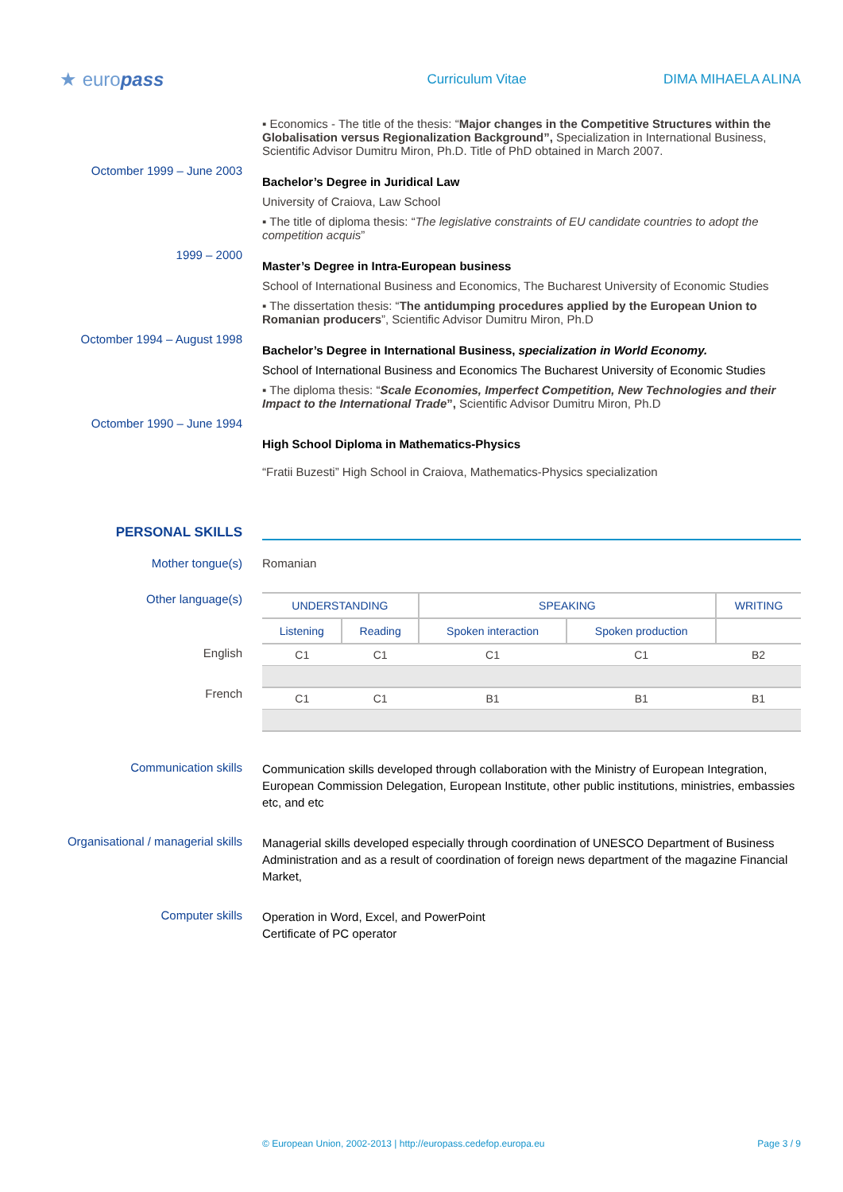★ europass
Curriculum Vitae DIMA MIHAELA ALINA
▪ Economics - The title of the thesis: “Major changes in the Competitive Structures within the Globalisation versus Regionalization Background”, Specialization in International Business, Scientific Advisor Dumitru Miron, Ph.D. Title of PhD obtained in March 2007.
Octomber 1999 – June 2003
Bachelor’s Degree in Juridical Law
University of Craiova, Law School
▪ The title of diploma thesis: “The legislative constraints of EU candidate countries to adopt the competition acquis”
1999 – 2000
Master’s Degree in Intra-European business
School of International Business and Economics, The Bucharest University of Economic Studies
▪ The dissertation thesis: “The antidumping procedures applied by the European Union to Romanian producers”, Scientific Advisor Dumitru Miron, Ph.D
Octomber 1994 – August 1998
Bachelor’s Degree in International Business, specialization in World Economy.
School of International Business and Economics The Bucharest University of Economic Studies
▪ The diploma thesis: “Scale Economies, Imperfect Competition, New Technologies and their Impact to the International Trade”, Scientific Advisor Dumitru Miron, Ph.D
Octomber 1990 – June 1994
High School Diploma in Mathematics-Physics
“Fratii Buzesti” High School in Craiova, Mathematics-Physics specialization
PERSONAL SKILLS
Mother tongue(s) Romanian
Other language(s)
English
French
| UNDERSTANDING | | SPEAKING | | WRITING |
| --- | --- | --- | --- | --- |
| Listening | Reading | Spoken interaction | Spoken production | |
| C1 | C1 | C1 | C1 | B2 |
| C1 | C1 | B1 | B1 | B1 |
Communication skills
Communication skills developed through collaboration with the Ministry of European Integration, European Commission Delegation, European Institute, other public institutions, ministries, embassies etc, and etc
Organisational / managerial skills
Managerial skills developed especially through coordination of UNESCO Department of Business Administration and as a result of coordination of foreign news department of the magazine Financial Market,
Computer skills
Operation in Word, Excel, and PowerPoint
Certificate of PC operator
© European Union, 2002-2013 | http://europass.cedefop.europa.eu Page 3 / 9